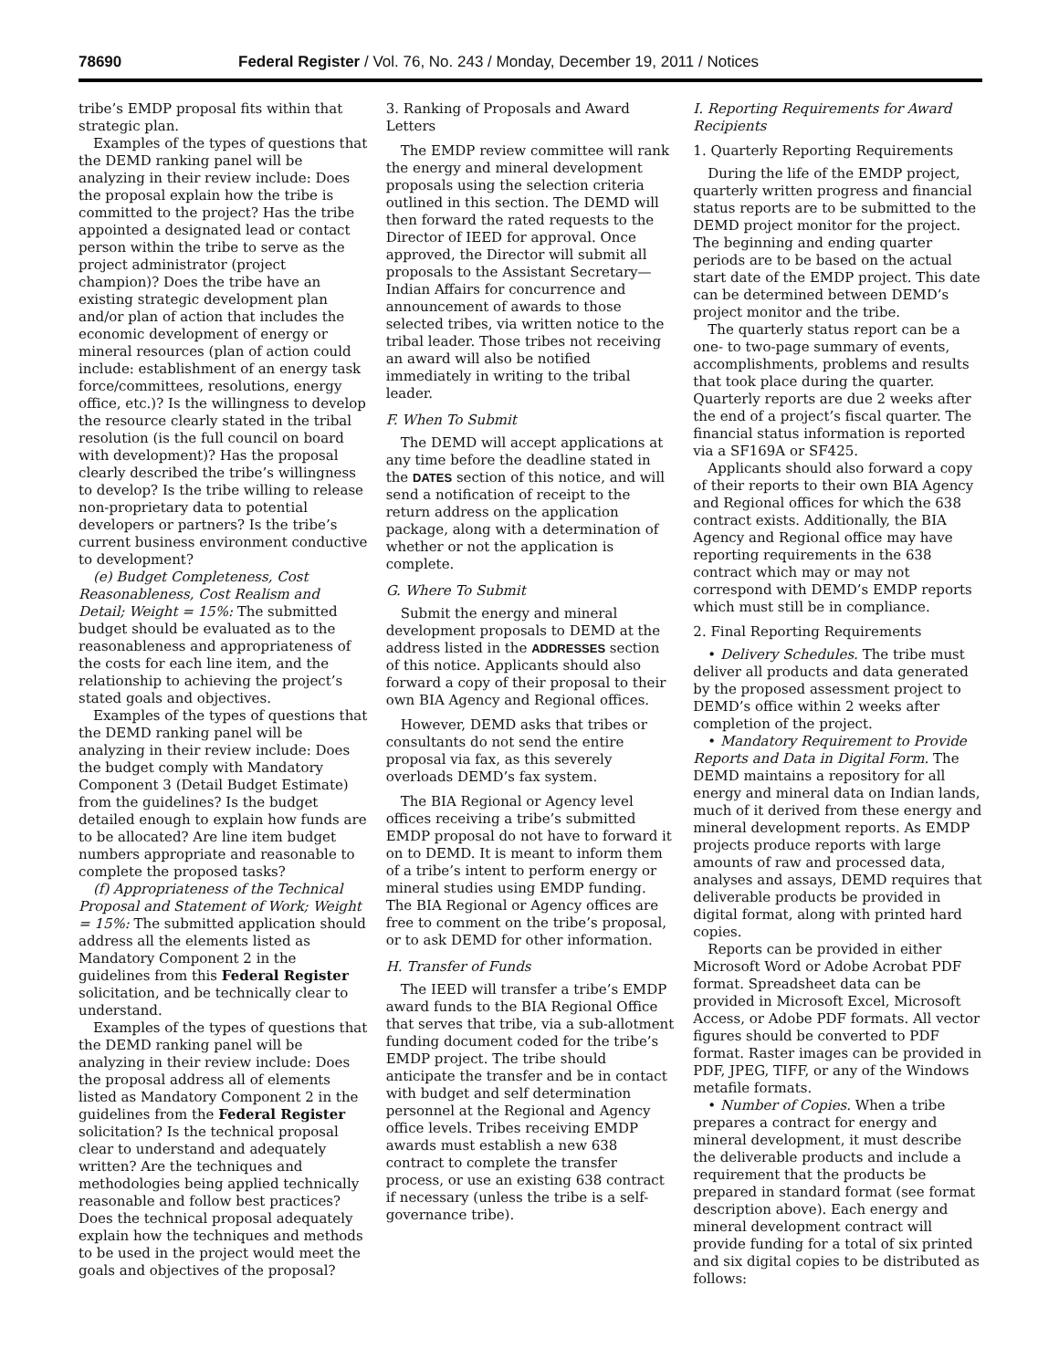78690 Federal Register / Vol. 76, No. 243 / Monday, December 19, 2011 / Notices
tribe’s EMDP proposal fits within that strategic plan.
Examples of the types of questions that the DEMD ranking panel will be analyzing in their review include: Does the proposal explain how the tribe is committed to the project? Has the tribe appointed a designated lead or contact person within the tribe to serve as the project administrator (project champion)? Does the tribe have an existing strategic development plan and/or plan of action that includes the economic development of energy or mineral resources (plan of action could include: establishment of an energy task force/committees, resolutions, energy office, etc.)? Is the willingness to develop the resource clearly stated in the tribal resolution (is the full council on board with development)? Has the proposal clearly described the tribe’s willingness to develop? Is the tribe willing to release non-proprietary data to potential developers or partners? Is the tribe’s current business environment conductive to development?
(e) Budget Completeness, Cost Reasonableness, Cost Realism and Detail; Weight = 15%: The submitted budget should be evaluated as to the reasonableness and appropriateness of the costs for each line item, and the relationship to achieving the project’s stated goals and objectives.
Examples of the types of questions that the DEMD ranking panel will be analyzing in their review include: Does the budget comply with Mandatory Component 3 (Detail Budget Estimate) from the guidelines? Is the budget detailed enough to explain how funds are to be allocated? Are line item budget numbers appropriate and reasonable to complete the proposed tasks?
(f) Appropriateness of the Technical Proposal and Statement of Work; Weight = 15%: The submitted application should address all the elements listed as Mandatory Component 2 in the guidelines from this Federal Register solicitation, and be technically clear to understand.
Examples of the types of questions that the DEMD ranking panel will be analyzing in their review include: Does the proposal address all of elements listed as Mandatory Component 2 in the guidelines from the Federal Register solicitation? Is the technical proposal clear to understand and adequately written? Are the techniques and methodologies being applied technically reasonable and follow best practices? Does the technical proposal adequately explain how the techniques and methods to be used in the project would meet the goals and objectives of the proposal?
3. Ranking of Proposals and Award Letters
The EMDP review committee will rank the energy and mineral development proposals using the selection criteria outlined in this section. The DEMD will then forward the rated requests to the Director of IEED for approval. Once approved, the Director will submit all proposals to the Assistant Secretary—Indian Affairs for concurrence and announcement of awards to those selected tribes, via written notice to the tribal leader. Those tribes not receiving an award will also be notified immediately in writing to the tribal leader.
F. When To Submit
The DEMD will accept applications at any time before the deadline stated in the DATES section of this notice, and will send a notification of receipt to the return address on the application package, along with a determination of whether or not the application is complete.
G. Where To Submit
Submit the energy and mineral development proposals to DEMD at the address listed in the ADDRESSES section of this notice. Applicants should also forward a copy of their proposal to their own BIA Agency and Regional offices.
However, DEMD asks that tribes or consultants do not send the entire proposal via fax, as this severely overloads DEMD’s fax system.
The BIA Regional or Agency level offices receiving a tribe’s submitted EMDP proposal do not have to forward it on to DEMD. It is meant to inform them of a tribe’s intent to perform energy or mineral studies using EMDP funding. The BIA Regional or Agency offices are free to comment on the tribe’s proposal, or to ask DEMD for other information.
H. Transfer of Funds
The IEED will transfer a tribe’s EMDP award funds to the BIA Regional Office that serves that tribe, via a sub-allotment funding document coded for the tribe’s EMDP project. The tribe should anticipate the transfer and be in contact with budget and self determination personnel at the Regional and Agency office levels. Tribes receiving EMDP awards must establish a new 638 contract to complete the transfer process, or use an existing 638 contract if necessary (unless the tribe is a self-governance tribe).
I. Reporting Requirements for Award Recipients
1. Quarterly Reporting Requirements
During the life of the EMDP project, quarterly written progress and financial status reports are to be submitted to the DEMD project monitor for the project. The beginning and ending quarter periods are to be based on the actual start date of the EMDP project. This date can be determined between DEMD’s project monitor and the tribe.
The quarterly status report can be a one- to two-page summary of events, accomplishments, problems and results that took place during the quarter. Quarterly reports are due 2 weeks after the end of a project’s fiscal quarter. The financial status information is reported via a SF169A or SF425.
Applicants should also forward a copy of their reports to their own BIA Agency and Regional offices for which the 638 contract exists. Additionally, the BIA Agency and Regional office may have reporting requirements in the 638 contract which may or may not correspond with DEMD’s EMDP reports which must still be in compliance.
2. Final Reporting Requirements
• Delivery Schedules. The tribe must deliver all products and data generated by the proposed assessment project to DEMD’s office within 2 weeks after completion of the project.
• Mandatory Requirement to Provide Reports and Data in Digital Form. The DEMD maintains a repository for all energy and mineral data on Indian lands, much of it derived from these energy and mineral development reports. As EMDP projects produce reports with large amounts of raw and processed data, analyses and assays, DEMD requires that deliverable products be provided in digital format, along with printed hard copies.
Reports can be provided in either Microsoft Word or Adobe Acrobat PDF format. Spreadsheet data can be provided in Microsoft Excel, Microsoft Access, or Adobe PDF formats. All vector figures should be converted to PDF format. Raster images can be provided in PDF, JPEG, TIFF, or any of the Windows metafile formats.
• Number of Copies. When a tribe prepares a contract for energy and mineral development, it must describe the deliverable products and include a requirement that the products be prepared in standard format (see format description above). Each energy and mineral development contract will provide funding for a total of six printed and six digital copies to be distributed as follows: